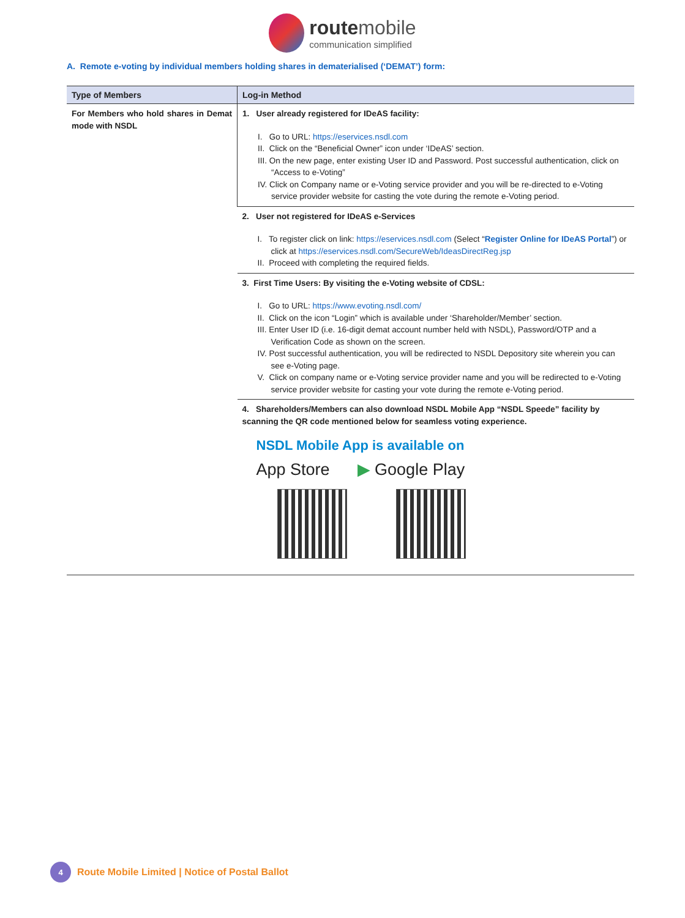route mobile
communication simplified
A. Remote e-voting by individual members holding shares in dematerialised (‘DEMAT’) form:
| Type of Members | Log-in Method |
| --- | --- |
| For Members who hold shares in Demat mode with NSDL | 1. User already registered for IDeAS facility: I. Go to URL: https://eservices.nsdl.com II. Click on the “Beneficial Owner” icon under ‘IDeAS’ section. III. On the new page, enter existing User ID and Password. Post successful authentication, click on “Access to e-Voting” IV. Click on Company name or e-Voting service provider and you will be re-directed to e-Voting service provider website for casting the vote during the remote e-Voting period. |
| | 2. User not registered for IDeAS e-Services I. To register click on link: https://eservices.nsdl.com (Select “ Register Online for IDeAS Portal ”) or click at https://eservices.nsdl.com/SecureWeb/IdeasDirectReg.jsp II. Proceed with completing the required fields. |
| | 3. First Time Users: By visiting the e-Voting website of CDSL: I. Go to URL: https://www.evoting.nsdl.com/ II. Click on the icon “Login” which is available under ‘Shareholder/Member’ section. III. Enter User ID (i.e. 16-digit demat account number held with NSDL), Password/OTP and a Verification Code as shown on the screen. IV. Post successful authentication, you will be redirected to NSDL Depository site wherein you can see e-Voting page. V. Click on company name or e-Voting service provider name and you will be redirected to e-Voting service provider website for casting your vote during the remote e-Voting period. |
| | 4. Shareholders/Members can also download NSDL Mobile App “NSDL Speede” facility by scanning the QR code mentioned below for seamless voting experience. NSDL Mobile App is available on App Store ▶ Google Play |
4
Route Mobile Limited | Notice of Postal Ballot